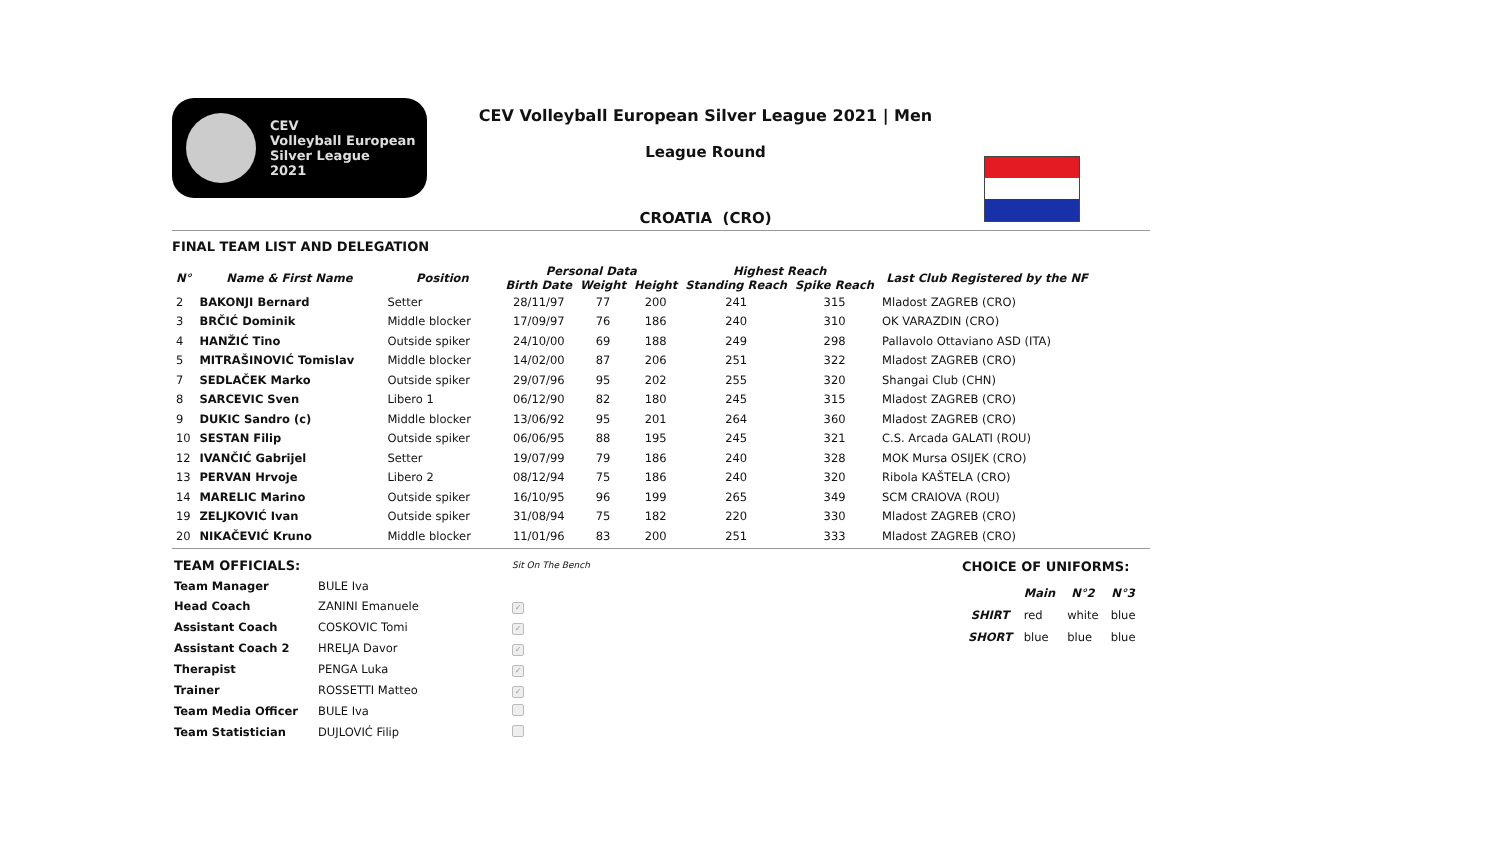CEV
Volleyball European
Silver League
2021
CEV Volleyball European Silver League 2021 | Men
League Round
CROATIA (CRO)
FINAL TEAM LIST AND DELEGATION
| N° | Name & First Name | Position | Personal Data | | | Highest Reach | | Last Club Registered by the NF |
| --- | --- | --- | --- | --- | --- | --- | --- | --- |
| | | | Birth Date | Weight | Height | Standing Reach | Spike Reach | |
| 2 | BAKONJI Bernard | Setter | 28/11/97 | 77 | 200 | 241 | 315 | Mladost ZAGREB (CRO) |
| 3 | BRČIĆ Dominik | Middle blocker | 17/09/97 | 76 | 186 | 240 | 310 | OK VARAZDIN (CRO) |
| 4 | HANŽIĆ Tino | Outside spiker | 24/10/00 | 69 | 188 | 249 | 298 | Pallavolo Ottaviano ASD (ITA) |
| 5 | MITRAŠINOVIĆ Tomislav | Middle blocker | 14/02/00 | 87 | 206 | 251 | 322 | Mladost ZAGREB (CRO) |
| 7 | SEDLAČEK Marko | Outside spiker | 29/07/96 | 95 | 202 | 255 | 320 | Shangai Club (CHN) |
| 8 | SARCEVIC Sven | Libero 1 | 06/12/90 | 82 | 180 | 245 | 315 | Mladost ZAGREB (CRO) |
| 9 | DUKIC Sandro (c) | Middle blocker | 13/06/92 | 95 | 201 | 264 | 360 | Mladost ZAGREB (CRO) |
| 10 | SESTAN Filip | Outside spiker | 06/06/95 | 88 | 195 | 245 | 321 | C.S. Arcada GALATI (ROU) |
| 12 | IVANČIĆ Gabrijel | Setter | 19/07/99 | 79 | 186 | 240 | 328 | MOK Mursa OSIJEK (CRO) |
| 13 | PERVAN Hrvoje | Libero 2 | 08/12/94 | 75 | 186 | 240 | 320 | Ribola KAŠTELA (CRO) |
| 14 | MARELIC Marino | Outside spiker | 16/10/95 | 96 | 199 | 265 | 349 | SCM CRAIOVA (ROU) |
| 19 | ZELJKOVIĆ Ivan | Outside spiker | 31/08/94 | 75 | 182 | 220 | 330 | Mladost ZAGREB (CRO) |
| 20 | NIKAČEVIĆ Kruno | Middle blocker | 11/01/96 | 83 | 200 | 251 | 333 | Mladost ZAGREB (CRO) |
| TEAM OFFICIALS: | | Sit On The Bench |
| Team Manager | BULE Iva | |
| Head Coach | ZANINI Emanuele | ✓ |
| Assistant Coach | COSKOVIC Tomi | ✓ |
| Assistant Coach 2 | HRELJA Davor | ✓ |
| Therapist | PENGA Luka | ✓ |
| Trainer | ROSSETTI Matteo | ✓ |
| Team Media Officer | BULE Iva | |
| Team Statistician | DUJLOVIĆ Filip | |
CHOICE OF UNIFORMS:
| | Main | N°2 | N°3 |
| --- | --- | --- | --- |
| SHIRT | red | white | blue |
| SHORT | blue | blue | blue |